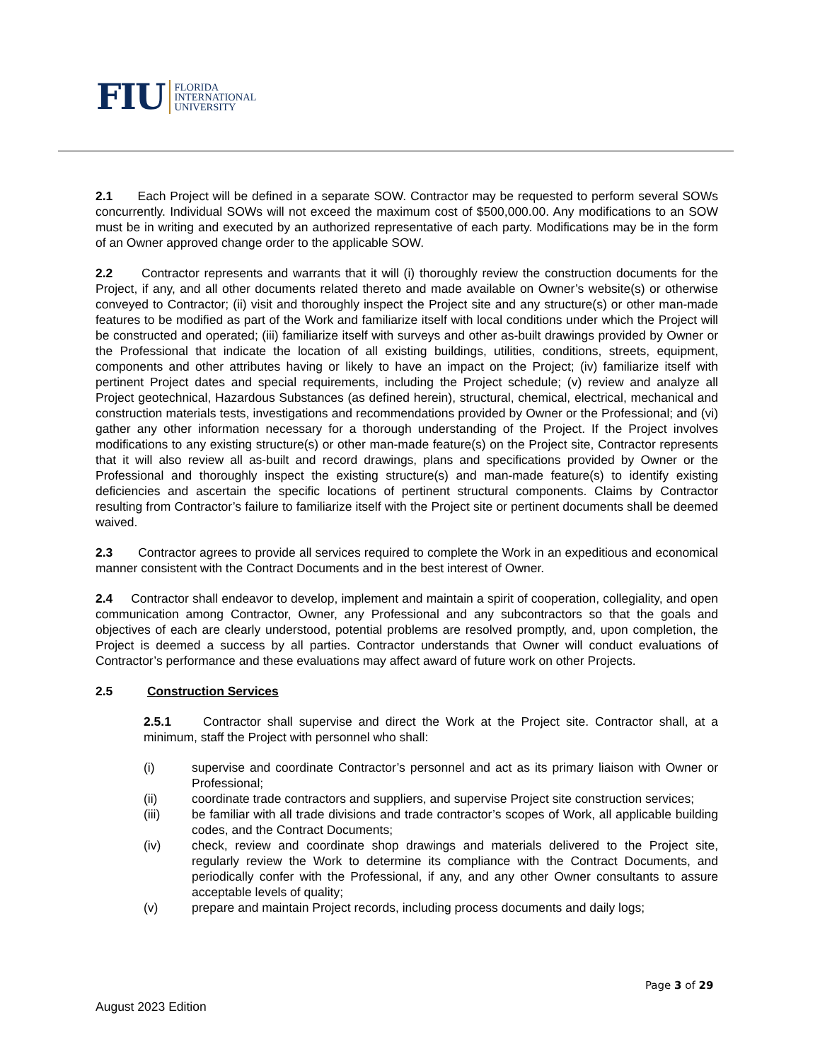FIU
FLORIDA
INTERNATIONAL
UNIVERSITY
2.1 Each Project will be defined in a separate SOW. Contractor may be requested to perform several SOWs concurrently. Individual SOWs will not exceed the maximum cost of $500,000.00. Any modifications to an SOW must be in writing and executed by an authorized representative of each party. Modifications may be in the form of an Owner approved change order to the applicable SOW.
2.2 Contractor represents and warrants that it will (i) thoroughly review the construction documents for the Project, if any, and all other documents related thereto and made available on Owner’s website(s) or otherwise conveyed to Contractor; (ii) visit and thoroughly inspect the Project site and any structure(s) or other man-made features to be modified as part of the Work and familiarize itself with local conditions under which the Project will be constructed and operated; (iii) familiarize itself with surveys and other as-built drawings provided by Owner or the Professional that indicate the location of all existing buildings, utilities, conditions, streets, equipment, components and other attributes having or likely to have an impact on the Project; (iv) familiarize itself with pertinent Project dates and special requirements, including the Project schedule; (v) review and analyze all Project geotechnical, Hazardous Substances (as defined herein), structural, chemical, electrical, mechanical and construction materials tests, investigations and recommendations provided by Owner or the Professional; and (vi) gather any other information necessary for a thorough understanding of the Project. If the Project involves modifications to any existing structure(s) or other man-made feature(s) on the Project site, Contractor represents that it will also review all as-built and record drawings, plans and specifications provided by Owner or the Professional and thoroughly inspect the existing structure(s) and man-made feature(s) to identify existing deficiencies and ascertain the specific locations of pertinent structural components. Claims by Contractor resulting from Contractor’s failure to familiarize itself with the Project site or pertinent documents shall be deemed waived.
2.3 Contractor agrees to provide all services required to complete the Work in an expeditious and economical manner consistent with the Contract Documents and in the best interest of Owner.
2.4 Contractor shall endeavor to develop, implement and maintain a spirit of cooperation, collegiality, and open communication among Contractor, Owner, any Professional and any subcontractors so that the goals and objectives of each are clearly understood, potential problems are resolved promptly, and, upon completion, the Project is deemed a success by all parties. Contractor understands that Owner will conduct evaluations of Contractor’s performance and these evaluations may affect award of future work on other Projects.
2.5 Construction Services
2.5.1 Contractor shall supervise and direct the Work at the Project site. Contractor shall, at a minimum, staff the Project with personnel who shall:
(i) supervise and coordinate Contractor’s personnel and act as its primary liaison with Owner or Professional;
(ii) coordinate trade contractors and suppliers, and supervise Project site construction services;
(iii) be familiar with all trade divisions and trade contractor’s scopes of Work, all applicable building codes, and the Contract Documents;
(iv) check, review and coordinate shop drawings and materials delivered to the Project site, regularly review the Work to determine its compliance with the Contract Documents, and periodically confer with the Professional, if any, and any other Owner consultants to assure acceptable levels of quality;
(v) prepare and maintain Project records, including process documents and daily logs;
Page 3 of 29
August 2023 Edition